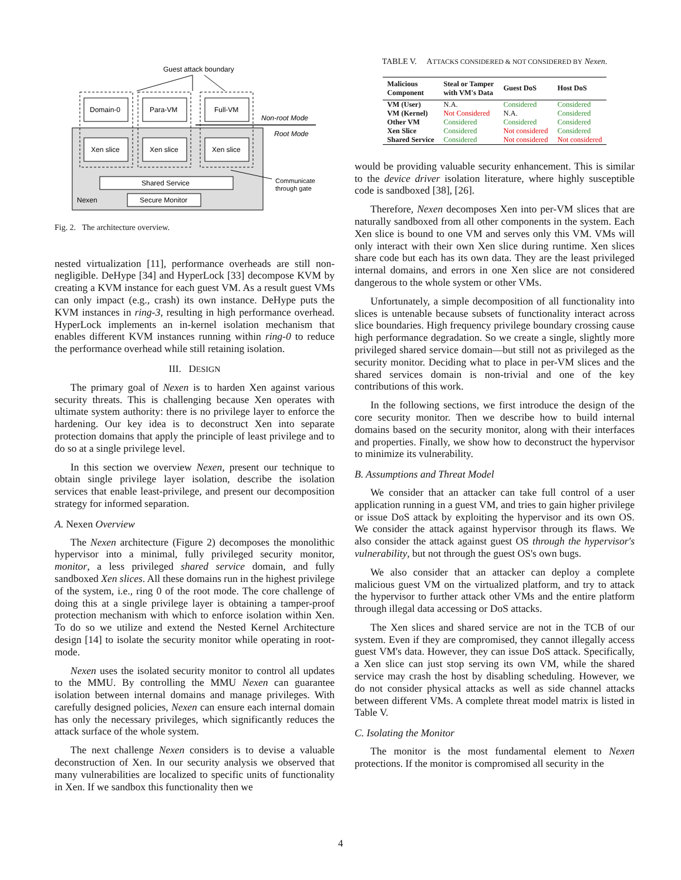Guest attack boundary
Domain-0
Para-VM
Full-VM
Xen slice
Xen slice
Xen slice
Non-root Mode
Root Mode
Shared Service
Secure Monitor
Nexen
Communicate
through gate
Fig. 2. The architecture overview.
nested virtualization [11], performance overheads are still non-negligible. DeHype [34] and HyperLock [33] decompose KVM by creating a KVM instance for each guest VM. As a result guest VMs can only impact (e.g., crash) its own instance. DeHype puts the KVM instances in ring-3, resulting in high performance overhead. HyperLock implements an in-kernel isolation mechanism that enables different KVM instances running within ring-0 to reduce the performance overhead while still retaining isolation.
III. DESIGN
The primary goal of Nexen is to harden Xen against various security threats. This is challenging because Xen operates with ultimate system authority: there is no privilege layer to enforce the hardening. Our key idea is to deconstruct Xen into separate protection domains that apply the principle of least privilege and to do so at a single privilege level.
In this section we overview Nexen, present our technique to obtain single privilege layer isolation, describe the isolation services that enable least-privilege, and present our decomposition strategy for informed separation.
A. Nexen Overview
The Nexen architecture (Figure 2) decomposes the monolithic hypervisor into a minimal, fully privileged security monitor, monitor, a less privileged shared service domain, and fully sandboxed Xen slices. All these domains run in the highest privilege of the system, i.e., ring 0 of the root mode. The core challenge of doing this at a single privilege layer is obtaining a tamper-proof protection mechanism with which to enforce isolation within Xen. To do so we utilize and extend the Nested Kernel Architecture design [14] to isolate the security monitor while operating in root-mode.
Nexen uses the isolated security monitor to control all updates to the MMU. By controlling the MMU Nexen can guarantee isolation between internal domains and manage privileges. With carefully designed policies, Nexen can ensure each internal domain has only the necessary privileges, which significantly reduces the attack surface of the whole system.
The next challenge Nexen considers is to devise a valuable deconstruction of Xen. In our security analysis we observed that many vulnerabilities are localized to specific units of functionality in Xen. If we sandbox this functionality then we
TABLE V. ATTACKS CONSIDERED & NOT CONSIDERED BY Nexen.
| Malicious Component | Steal or Tamper with VM's Data | Guest DoS | Host DoS |
| --- | --- | --- | --- |
| VM (User) | N.A. | Considered | Considered |
| VM (Kernel) | Not Considered | N.A. | Considered |
| Other VM | Considered | Considered | Considered |
| Xen Slice | Considered | Not considered | Considered |
| Shared Service | Considered | Not considered | Not considered |
would be providing valuable security enhancement. This is similar to the device driver isolation literature, where highly susceptible code is sandboxed [38], [26].
Therefore, Nexen decomposes Xen into per-VM slices that are naturally sandboxed from all other components in the system. Each Xen slice is bound to one VM and serves only this VM. VMs will only interact with their own Xen slice during runtime. Xen slices share code but each has its own data. They are the least privileged internal domains, and errors in one Xen slice are not considered dangerous to the whole system or other VMs.
Unfortunately, a simple decomposition of all functionality into slices is untenable because subsets of functionality interact across slice boundaries. High frequency privilege boundary crossing cause high performance degradation. So we create a single, slightly more privileged shared service domain—but still not as privileged as the security monitor. Deciding what to place in per-VM slices and the shared services domain is non-trivial and one of the key contributions of this work.
In the following sections, we first introduce the design of the core security monitor. Then we describe how to build internal domains based on the security monitor, along with their interfaces and properties. Finally, we show how to deconstruct the hypervisor to minimize its vulnerability.
B. Assumptions and Threat Model
We consider that an attacker can take full control of a user application running in a guest VM, and tries to gain higher privilege or issue DoS attack by exploiting the hypervisor and its own OS. We consider the attack against hypervisor through its flaws. We also consider the attack against guest OS through the hypervisor's vulnerability, but not through the guest OS's own bugs.
We also consider that an attacker can deploy a complete malicious guest VM on the virtualized platform, and try to attack the hypervisor to further attack other VMs and the entire platform through illegal data accessing or DoS attacks.
The Xen slices and shared service are not in the TCB of our system. Even if they are compromised, they cannot illegally access guest VM's data. However, they can issue DoS attack. Specifically, a Xen slice can just stop serving its own VM, while the shared service may crash the host by disabling scheduling. However, we do not consider physical attacks as well as side channel attacks between different VMs. A complete threat model matrix is listed in Table V.
C. Isolating the Monitor
The monitor is the most fundamental element to Nexen protections. If the monitor is compromised all security in the
4